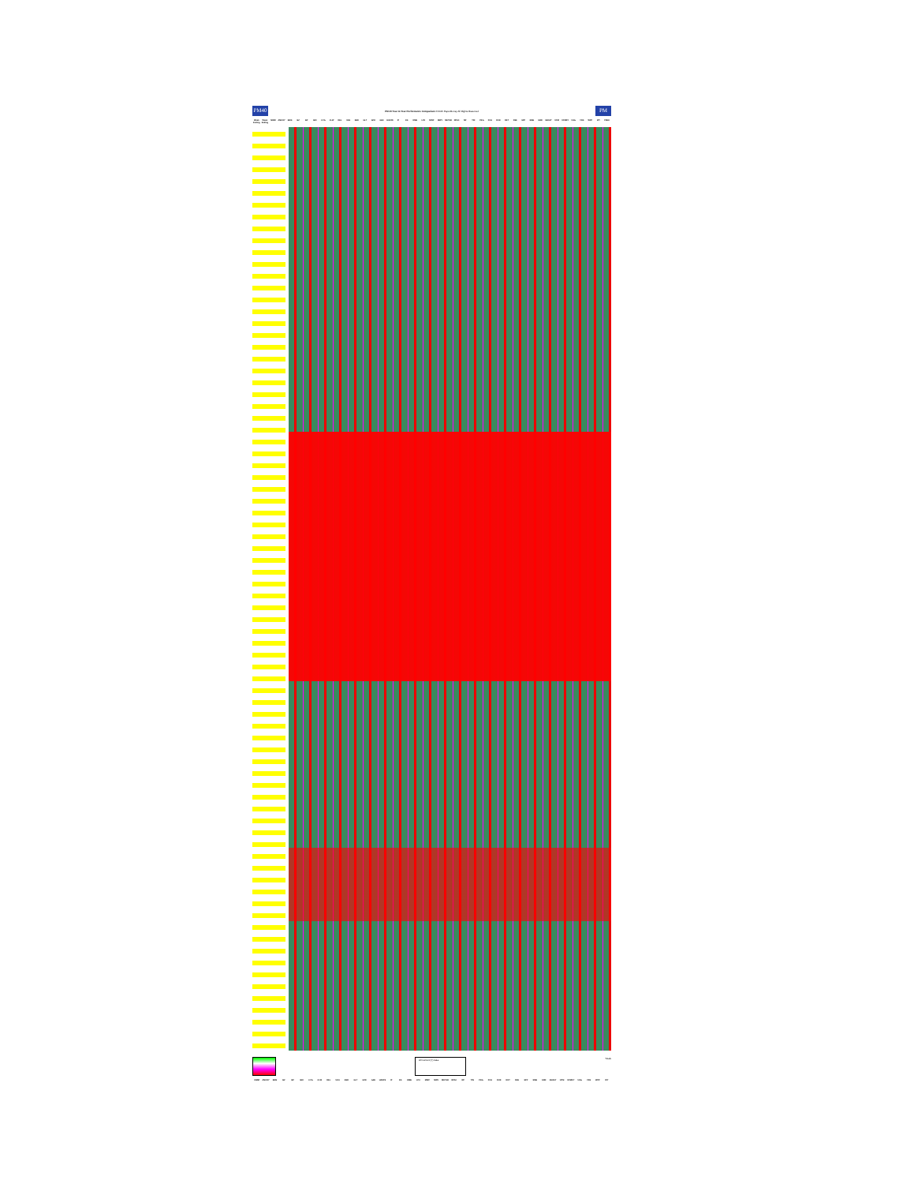PM40
PM 40 Year to Year Performance Comparison ©2015 PaperMoney All Rights Reserved
PM
Week Ending Week Ending MMM AMCRY BMS BZ BP BKI CVG CLW DEL UFS FBR GLT GPK GEF HAKPF IP KS KMB LPX MWP MWV METSO NPAC NP TIN PKG PCH RUK RKT RSE SPP SMB SON SEOAY UPM UPMKY USG VRS WPP WY PM40
All current (Y) data Totals
MMM AMCRY BMS BZ BP BKI CVG CLW DEL UFS FBR GLT GPK GEF HAKPF IP KS KMB LPX MWP MWV METSO NPAC NP TIN PKG PCH RUK RKT RSE SPP SMB SON SEOAY UPM UPMKY USG VRS WPP WY